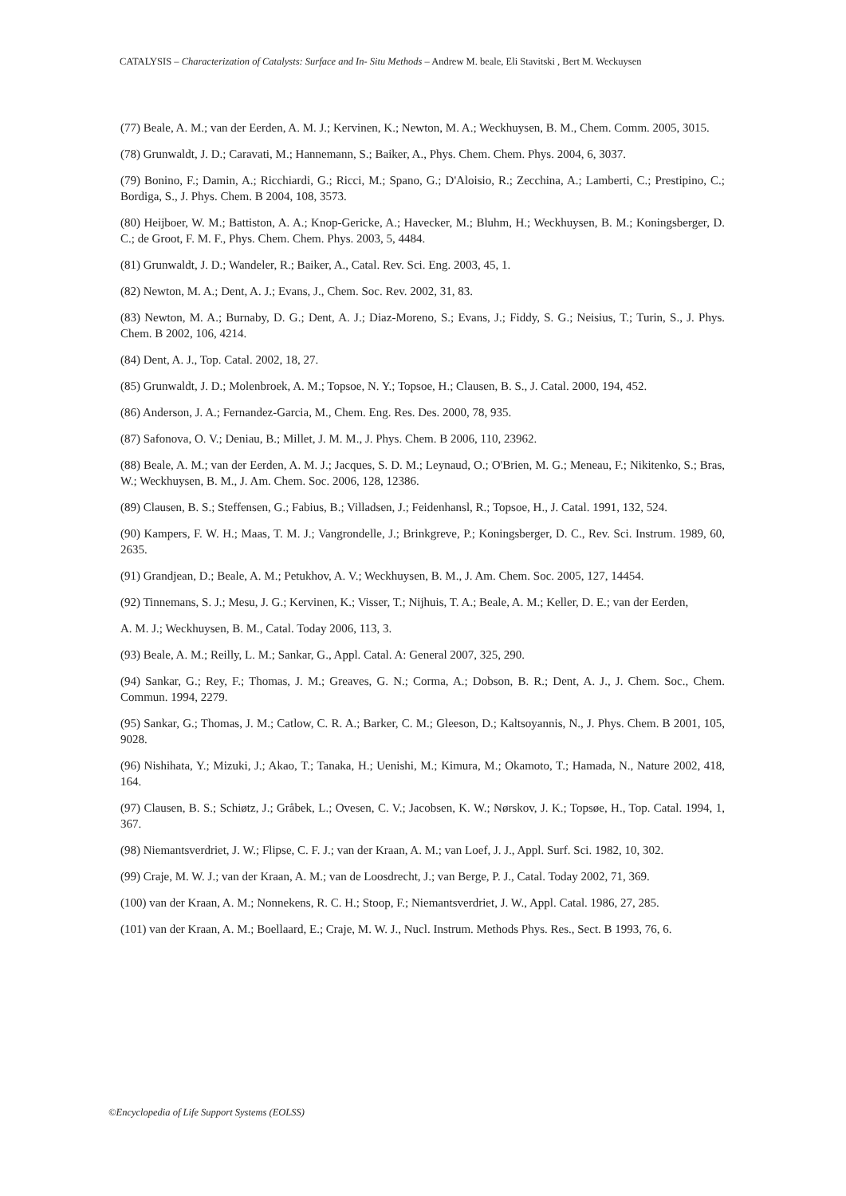CATALYSIS – Characterization of Catalysts: Surface and In- Situ Methods – Andrew M. beale, Eli Stavitski , Bert M. Weckuysen
(77) Beale, A. M.; van der Eerden, A. M. J.; Kervinen, K.; Newton, M. A.; Weckhuysen, B. M., Chem. Comm. 2005, 3015.
(78) Grunwaldt, J. D.; Caravati, M.; Hannemann, S.; Baiker, A., Phys. Chem. Chem. Phys. 2004, 6, 3037.
(79) Bonino, F.; Damin, A.; Ricchiardi, G.; Ricci, M.; Spano, G.; D'Aloisio, R.; Zecchina, A.; Lamberti, C.; Prestipino, C.; Bordiga, S., J. Phys. Chem. B 2004, 108, 3573.
(80) Heijboer, W. M.; Battiston, A. A.; Knop-Gericke, A.; Havecker, M.; Bluhm, H.; Weckhuysen, B. M.; Koningsberger, D. C.; de Groot, F. M. F., Phys. Chem. Chem. Phys. 2003, 5, 4484.
(81) Grunwaldt, J. D.; Wandeler, R.; Baiker, A., Catal. Rev. Sci. Eng. 2003, 45, 1.
(82) Newton, M. A.; Dent, A. J.; Evans, J., Chem. Soc. Rev. 2002, 31, 83.
(83) Newton, M. A.; Burnaby, D. G.; Dent, A. J.; Diaz-Moreno, S.; Evans, J.; Fiddy, S. G.; Neisius, T.; Turin, S., J. Phys. Chem. B 2002, 106, 4214.
(84) Dent, A. J., Top. Catal. 2002, 18, 27.
(85) Grunwaldt, J. D.; Molenbroek, A. M.; Topsoe, N. Y.; Topsoe, H.; Clausen, B. S., J. Catal. 2000, 194, 452.
(86) Anderson, J. A.; Fernandez-Garcia, M., Chem. Eng. Res. Des. 2000, 78, 935.
(87) Safonova, O. V.; Deniau, B.; Millet, J. M. M., J. Phys. Chem. B 2006, 110, 23962.
(88) Beale, A. M.; van der Eerden, A. M. J.; Jacques, S. D. M.; Leynaud, O.; O'Brien, M. G.; Meneau, F.; Nikitenko, S.; Bras, W.; Weckhuysen, B. M., J. Am. Chem. Soc. 2006, 128, 12386.
(89) Clausen, B. S.; Steffensen, G.; Fabius, B.; Villadsen, J.; Feidenhansl, R.; Topsoe, H., J. Catal. 1991, 132, 524.
(90) Kampers, F. W. H.; Maas, T. M. J.; Vangrondelle, J.; Brinkgreve, P.; Koningsberger, D. C., Rev. Sci. Instrum. 1989, 60, 2635.
(91) Grandjean, D.; Beale, A. M.; Petukhov, A. V.; Weckhuysen, B. M., J. Am. Chem. Soc. 2005, 127, 14454.
(92) Tinnemans, S. J.; Mesu, J. G.; Kervinen, K.; Visser, T.; Nijhuis, T. A.; Beale, A. M.; Keller, D. E.; van der Eerden,
A. M. J.; Weckhuysen, B. M., Catal. Today 2006, 113, 3.
(93) Beale, A. M.; Reilly, L. M.; Sankar, G., Appl. Catal. A: General 2007, 325, 290.
(94) Sankar, G.; Rey, F.; Thomas, J. M.; Greaves, G. N.; Corma, A.; Dobson, B. R.; Dent, A. J., J. Chem. Soc., Chem. Commun. 1994, 2279.
(95) Sankar, G.; Thomas, J. M.; Catlow, C. R. A.; Barker, C. M.; Gleeson, D.; Kaltsoyannis, N., J. Phys. Chem. B 2001, 105, 9028.
(96) Nishihata, Y.; Mizuki, J.; Akao, T.; Tanaka, H.; Uenishi, M.; Kimura, M.; Okamoto, T.; Hamada, N., Nature 2002, 418, 164.
(97) Clausen, B. S.; Schiøtz, J.; Gråbek, L.; Ovesen, C. V.; Jacobsen, K. W.; Nørskov, J. K.; Topsøe, H., Top. Catal. 1994, 1, 367.
(98) Niemantsverdriet, J. W.; Flipse, C. F. J.; van der Kraan, A. M.; van Loef, J. J., Appl. Surf. Sci. 1982, 10, 302.
(99) Craje, M. W. J.; van der Kraan, A. M.; van de Loosdrecht, J.; van Berge, P. J., Catal. Today 2002, 71, 369.
(100) van der Kraan, A. M.; Nonnekens, R. C. H.; Stoop, F.; Niemantsverdriet, J. W., Appl. Catal. 1986, 27, 285.
(101) van der Kraan, A. M.; Boellaard, E.; Craje, M. W. J., Nucl. Instrum. Methods Phys. Res., Sect. B 1993, 76, 6.
©Encyclopedia of Life Support Systems (EOLSS)